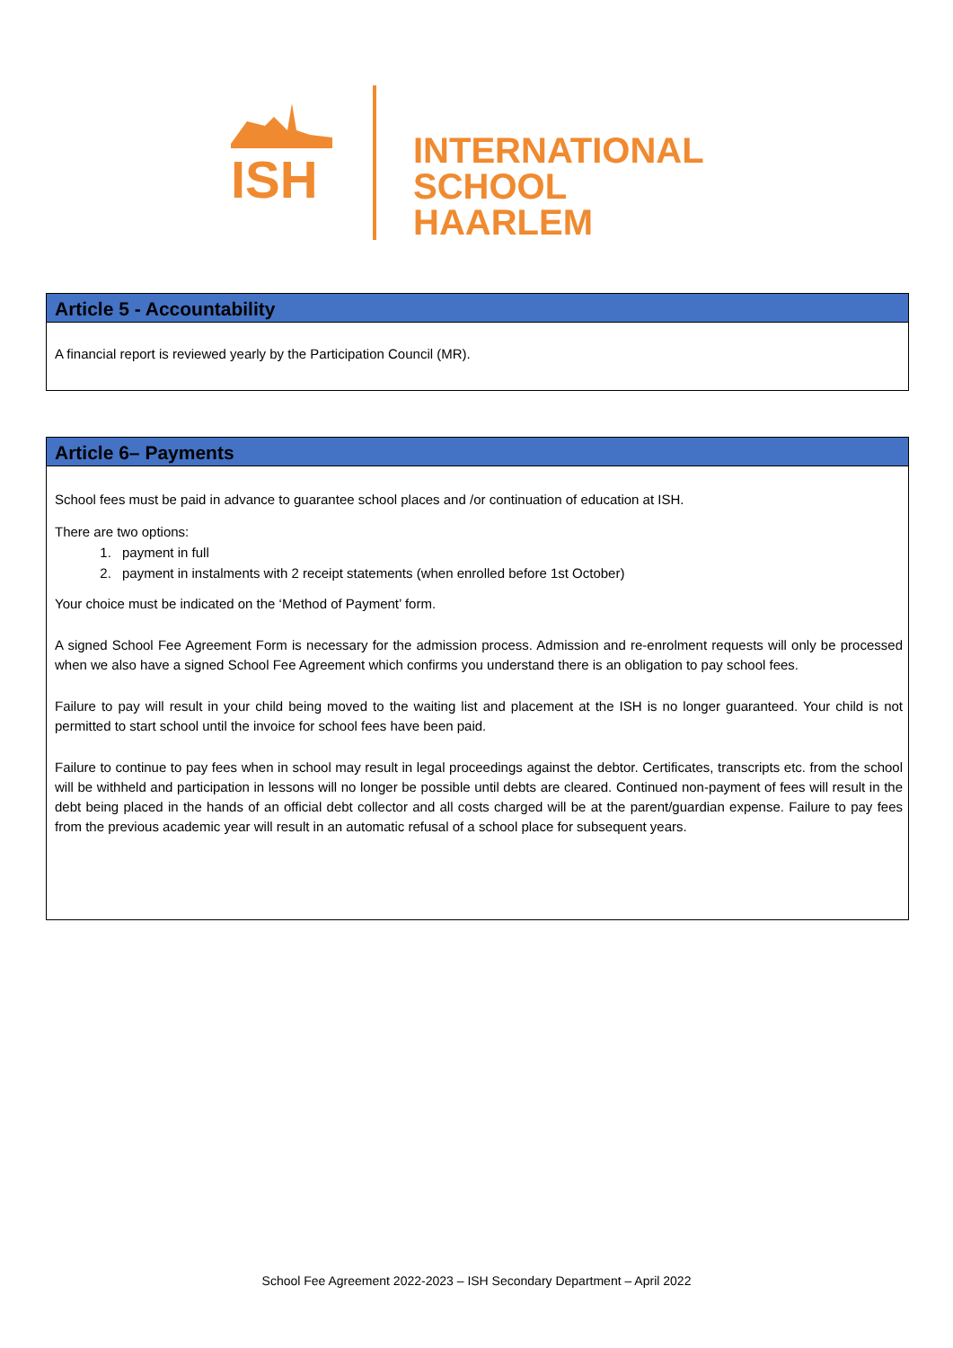ISH
INTERNATIONAL
SCHOOL HAARLEM
Article 5 - Accountability
A financial report is reviewed yearly by the Participation Council (MR).
Article 6– Payments
School fees must be paid in advance to guarantee school places and /or continuation of education at ISH.
There are two options:
1. payment in full
2. payment in instalments with 2 receipt statements (when enrolled before 1st October)
Your choice must be indicated on the ‘Method of Payment’ form.
A signed School Fee Agreement Form is necessary for the admission process. Admission and re-enrolment requests will only be processed when we also have a signed School Fee Agreement which confirms you understand there is an obligation to pay school fees.
Failure to pay will result in your child being moved to the waiting list and placement at the ISH is no longer guaranteed. Your child is not permitted to start school until the invoice for school fees have been paid.
Failure to continue to pay fees when in school may result in legal proceedings against the debtor. Certificates, transcripts etc. from the school will be withheld and participation in lessons will no longer be possible until debts are cleared. Continued non-payment of fees will result in the debt being placed in the hands of an official debt collector and all costs charged will be at the parent/guardian expense. Failure to pay fees from the previous academic year will result in an automatic refusal of a school place for subsequent years.
School Fee Agreement 2022-2023 – ISH Secondary Department – April 2022